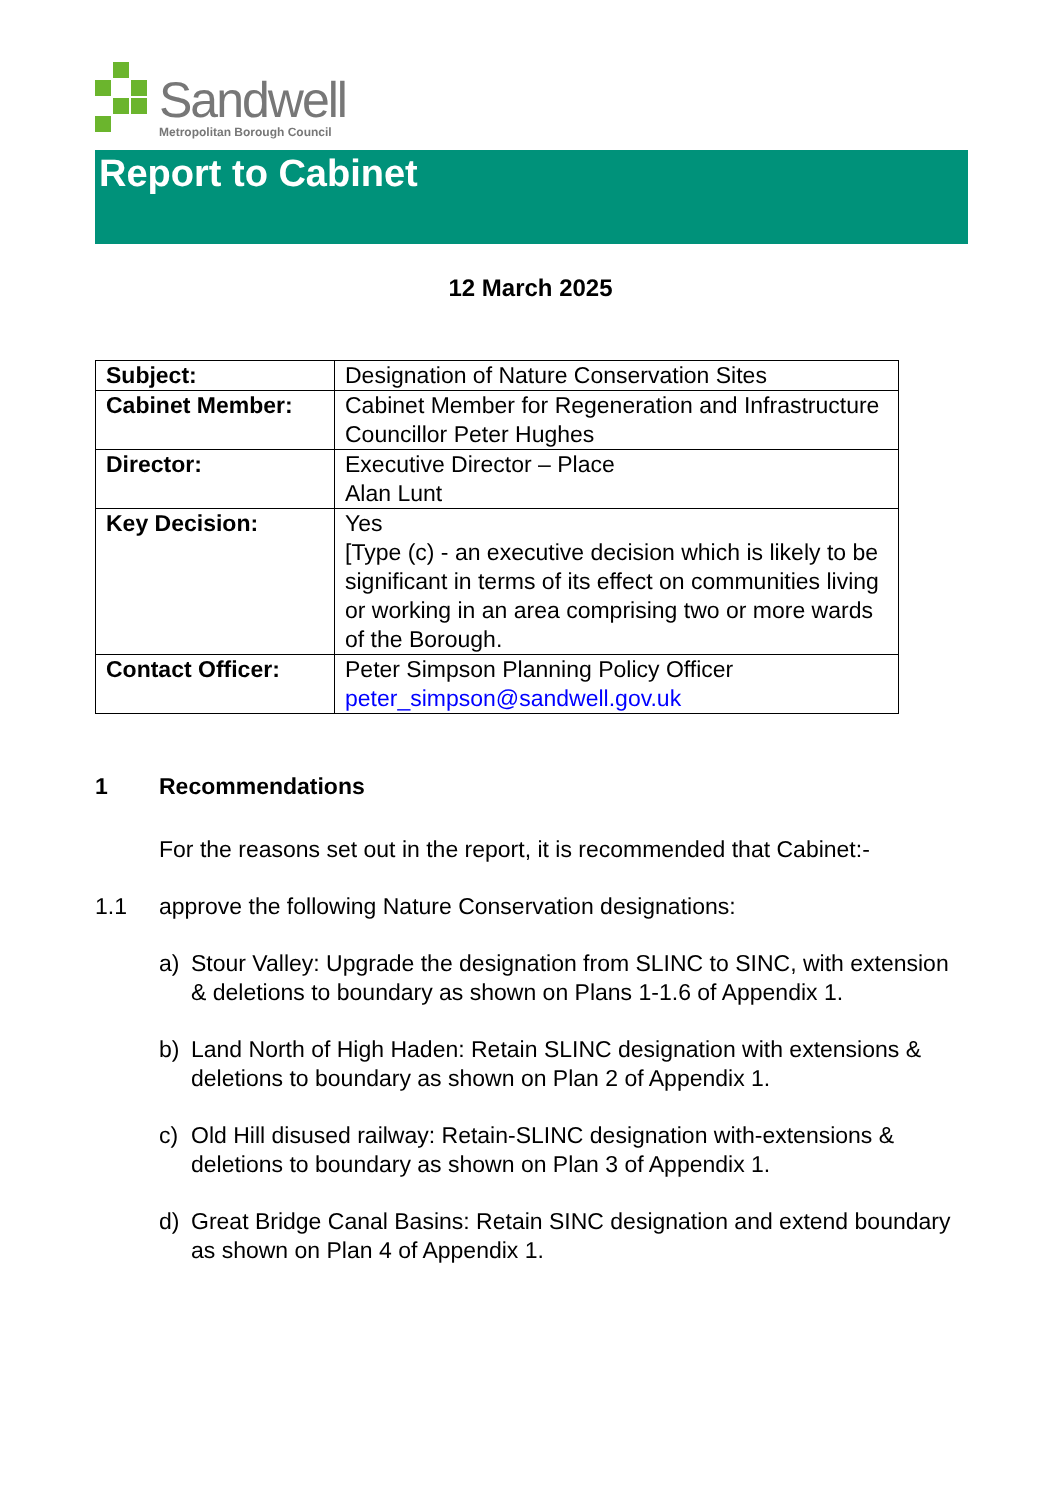Sandwell
Metropolitan Borough Council
Report to Cabinet
12 March 2025
| Subject: | Designation of Nature Conservation Sites |
| Cabinet Member: | Cabinet Member for Regeneration and Infrastructure Councillor Peter Hughes |
| Director: | Executive Director – Place Alan Lunt |
| Key Decision: | Yes [Type (c) - an executive decision which is likely to be significant in terms of its effect on communities living or working in an area comprising two or more wards of the Borough. |
| Contact Officer: | Peter Simpson Planning Policy Officer peter_simpson@sandwell.gov.uk |
1 Recommendations
For the reasons set out in the report, it is recommended that Cabinet:-
1.1 approve the following Nature Conservation designations:
a) Stour Valley: Upgrade the designation from SLINC to SINC, with extension & deletions to boundary as shown on Plans 1-1.6 of Appendix 1.
b) Land North of High Haden: Retain SLINC designation with extensions & deletions to boundary as shown on Plan 2 of Appendix 1.
c) Old Hill disused railway: Retain-SLINC designation with-extensions & deletions to boundary as shown on Plan 3 of Appendix 1.
d) Great Bridge Canal Basins: Retain SINC designation and extend boundary as shown on Plan 4 of Appendix 1.